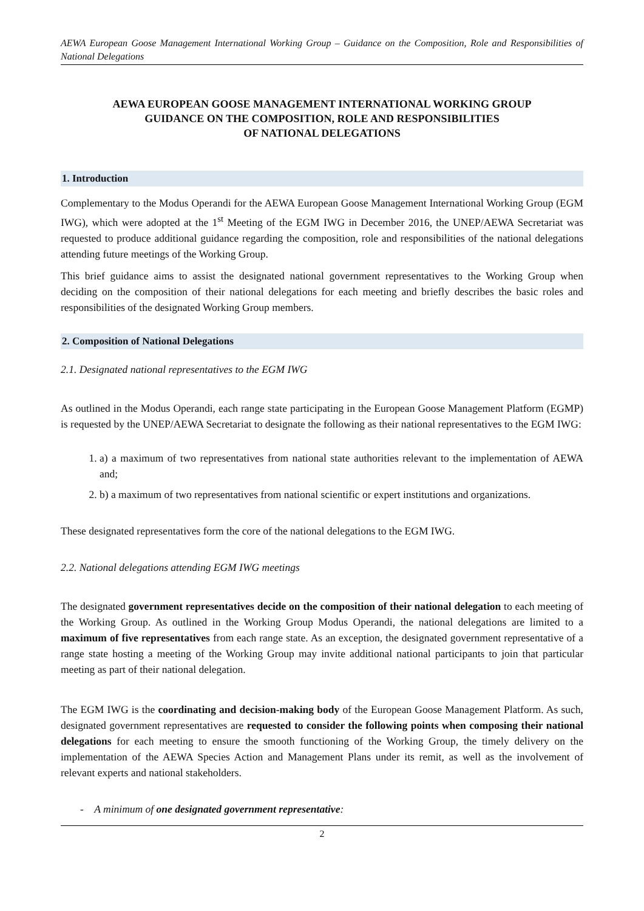AEWA European Goose Management International Working Group – Guidance on the Composition, Role and Responsibilities of National Delegations
AEWA EUROPEAN GOOSE MANAGEMENT INTERNATIONAL WORKING GROUP
GUIDANCE ON THE COMPOSITION, ROLE AND RESPONSIBILITIES
OF NATIONAL DELEGATIONS
1. Introduction
Complementary to the Modus Operandi for the AEWA European Goose Management International Working Group (EGM IWG), which were adopted at the 1<sup>st</sup> Meeting of the EGM IWG in December 2016, the UNEP/AEWA Secretariat was requested to produce additional guidance regarding the composition, role and responsibilities of the national delegations attending future meetings of the Working Group.
This brief guidance aims to assist the designated national government representatives to the Working Group when deciding on the composition of their national delegations for each meeting and briefly describes the basic roles and responsibilities of the designated Working Group members.
2. Composition of National Delegations
2.1. Designated national representatives to the EGM IWG
As outlined in the Modus Operandi, each range state participating in the European Goose Management Platform (EGMP) is requested by the UNEP/AEWA Secretariat to designate the following as their national representatives to the EGM IWG:
1. a) a maximum of two representatives from national state authorities relevant to the implementation of AEWA and;
2. b) a maximum of two representatives from national scientific or expert institutions and organizations.
These designated representatives form the core of the national delegations to the EGM IWG.
2.2. National delegations attending EGM IWG meetings
The designated government representatives decide on the composition of their national delegation to each meeting of the Working Group. As outlined in the Working Group Modus Operandi, the national delegations are limited to a maximum of five representatives from each range state. As an exception, the designated government representative of a range state hosting a meeting of the Working Group may invite additional national participants to join that particular meeting as part of their national delegation.
The EGM IWG is the coordinating and decision-making body of the European Goose Management Platform. As such, designated government representatives are requested to consider the following points when composing their national delegations for each meeting to ensure the smooth functioning of the Working Group, the timely delivery on the implementation of the AEWA Species Action and Management Plans under its remit, as well as the involvement of relevant experts and national stakeholders.
- A minimum of one designated government representative:
2